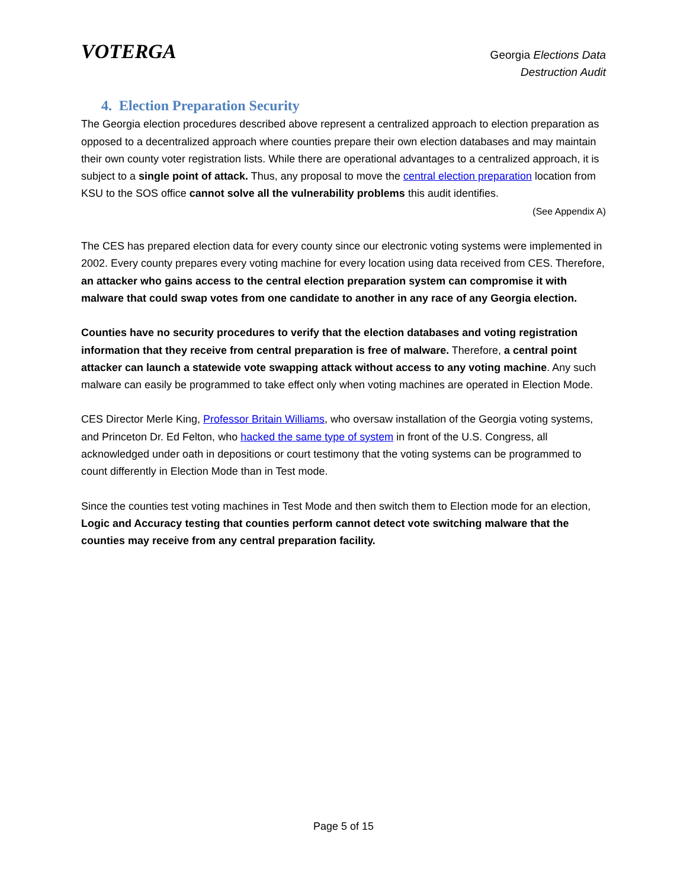VOTERGA
Georgia Elections Data
Destruction Audit
4. Election Preparation Security
The Georgia election procedures described above represent a centralized approach to election preparation as opposed to a decentralized approach where counties prepare their own election databases and may maintain their own county voter registration lists. While there are operational advantages to a centralized approach, it is subject to a single point of attack. Thus, any proposal to move the central election preparation location from KSU to the SOS office cannot solve all the vulnerability problems this audit identifies.
(See Appendix A)
The CES has prepared election data for every county since our electronic voting systems were implemented in 2002. Every county prepares every voting machine for every location using data received from CES. Therefore, an attacker who gains access to the central election preparation system can compromise it with malware that could swap votes from one candidate to another in any race of any Georgia election.
Counties have no security procedures to verify that the election databases and voting registration information that they receive from central preparation is free of malware. Therefore, a central point attacker can launch a statewide vote swapping attack without access to any voting machine. Any such malware can easily be programmed to take effect only when voting machines are operated in Election Mode.
CES Director Merle King, Professor Britain Williams, who oversaw installation of the Georgia voting systems, and Princeton Dr. Ed Felton, who hacked the same type of system in front of the U.S. Congress, all acknowledged under oath in depositions or court testimony that the voting systems can be programmed to count differently in Election Mode than in Test mode.
Since the counties test voting machines in Test Mode and then switch them to Election mode for an election, Logic and Accuracy testing that counties perform cannot detect vote switching malware that the counties may receive from any central preparation facility.
Page 5 of 15